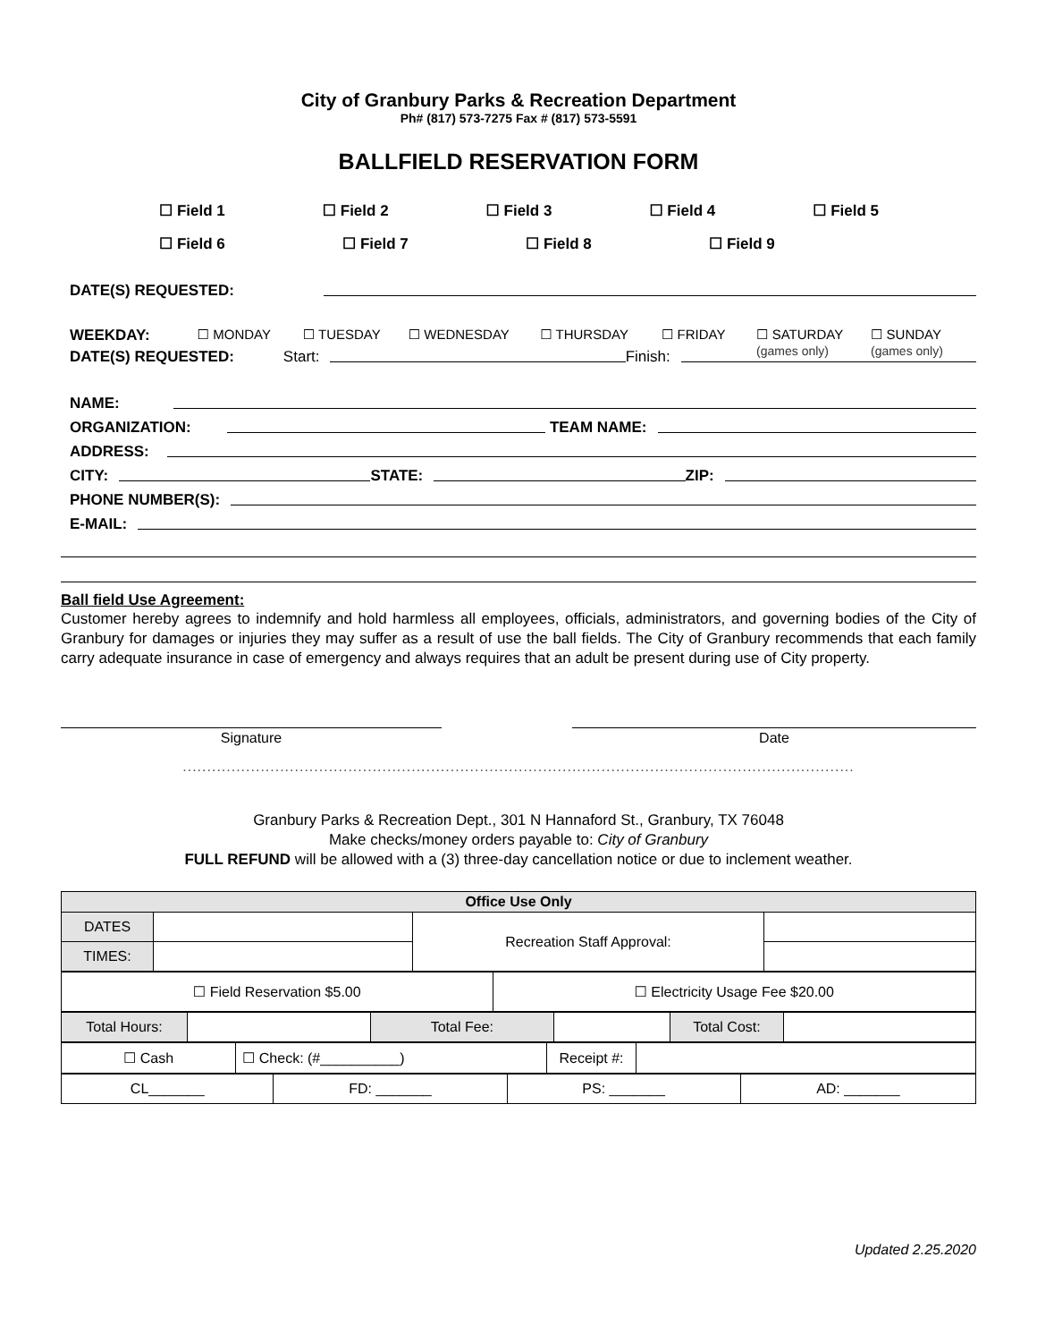City of Granbury Parks & Recreation Department
Ph# (817) 573-7275 Fax # (817) 573-5591
BALLFIELD RESERVATION FORM
☐ Field 1 ☐ Field 2 ☐ Field 3 ☐ Field 4 ☐ Field 5
☐ Field 6 ☐ Field 7 ☐ Field 8 ☐ Field 9
DATE(S) REQUESTED:
WEEKDAY: ☐ MONDAY ☐ TUESDAY ☐ WEDNESDAY ☐ THURSDAY ☐ FRIDAY ☐ SATURDAY
(games only) ☐ SUNDAY
(games only)
DATE(S) REQUESTED: Start:
Finish:
NAME:
ORGANIZATION:
TEAM NAME:
ADDRESS:
CITY:
STATE:
ZIP:
PHONE NUMBER(S):
E-MAIL:
Ball field Use Agreement:
Customer hereby agrees to indemnify and hold harmless all employees, officials, administrators, and governing bodies of the City of Granbury for damages or injuries they may suffer as a result of use the ball fields. The City of Granbury recommends that each family carry adequate insurance in case of emergency and always requires that an adult be present during use of City property.
Signature Date
..........................................................................................................................................
Granbury Parks & Recreation Dept., 301 N Hannaford St., Granbury, TX 76048
Make checks/money orders payable to: City of Granbury
FULL REFUND will be allowed with a (3) three-day cancellation notice or due to inclement weather.
| Office Use Only | | | |
| DATES | | Recreation Staff Approval: | |
| TIMES: | | | |
| ☐ Field Reservation $5.00 | ☐ Electricity Usage Fee $20.00 |
| Total Hours: | | Total Fee: | | Total Cost: | |
| ☐ Cash | ☐ Check: (#__________) | Receipt #: | |
| CL_______ | FD: _______ | PS: _______ | AD: _______ |
Updated 2.25.2020